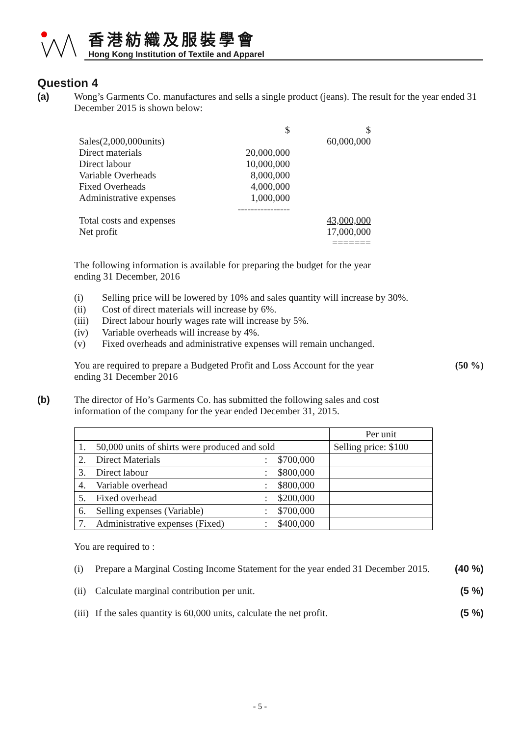香港紡織及服裝學會
Hong Kong Institution of Textile and Apparel
Question 4
(a)
Wong’s Garments Co. manufactures and sells a single product (jeans). The result for the year ended 31 December 2015 is shown below:
| | $ | $ |
| Sales(2,000,000units) | | 60,000,000 |
| Direct materials | 20,000,000 | |
| Direct labour | 10,000,000 | |
| Variable Overheads | 8,000,000 | |
| Fixed Overheads | 4,000,000 | |
| Administrative expenses | 1,000,000 | |
| | ---------------- | |
| Total costs and expenses | | 43,000,000 |
| Net profit | | 17,000,000 |
| | | ======= |
The following information is available for preparing the budget for the year
ending 31 December, 2016
(i) Selling price will be lowered by 10% and sales quantity will increase by 30%.
(ii) Cost of direct materials will increase by 6%.
(iii) Direct labour hourly wages rate will increase by 5%.
(iv) Variable overheads will increase by 4%.
(v) Fixed overheads and administrative expenses will remain unchanged.
You are required to prepare a Budgeted Profit and Loss Account for the year
ending 31 December 2016
(50 %)
(b)
The director of Ho’s Garments Co. has submitted the following sales and cost
information of the company for the year ended December 31, 2015.
| | | | | Per unit |
| 1. | 50,000 units of shirts were produced and sold | | | Selling price: $100 |
| 2. | Direct Materials | : | $700,000 | |
| 3. | Direct labour | : | $800,000 | |
| 4. | Variable overhead | : | $800,000 | |
| 5. | Fixed overhead | : | $200,000 | |
| 6. | Selling expenses (Variable) | : | $700,000 | |
| 7. | Administrative expenses (Fixed) | : | $400,000 | |
You are required to :
(i) Prepare a Marginal Costing Income Statement for the year ended 31 December 2015. (40 %)
(ii) Calculate marginal contribution per unit. (5 %)
(iii) If the sales quantity is 60,000 units, calculate the net profit. (5 %)
- 5 -